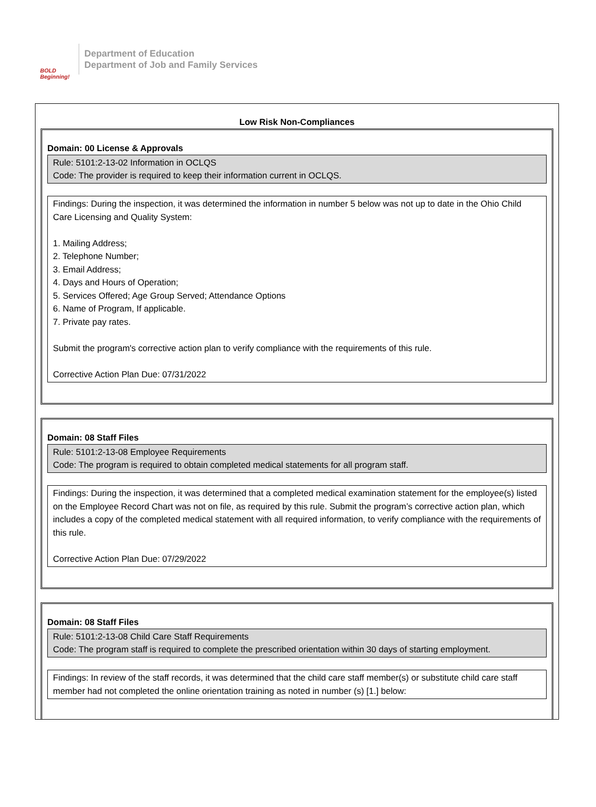BOLD Beginning!
Department of Education
Department of Job and Family Services
Low Risk Non-Compliances
Domain: 00 License & Approvals
Rule: 5101:2-13-02 Information in OCLQS
Code: The provider is required to keep their information current in OCLQS.
Findings: During the inspection, it was determined the information in number 5 below was not up to date in the Ohio Child Care Licensing and Quality System:
1. Mailing Address;
2. Telephone Number;
3. Email Address;
4. Days and Hours of Operation;
5. Services Offered; Age Group Served; Attendance Options
6. Name of Program, If applicable.
7. Private pay rates.
Submit the program's corrective action plan to verify compliance with the requirements of this rule.
Corrective Action Plan Due: 07/31/2022
Domain: 08 Staff Files
Rule: 5101:2-13-08 Employee Requirements
Code: The program is required to obtain completed medical statements for all program staff.
Findings: During the inspection, it was determined that a completed medical examination statement for the employee(s) listed on the Employee Record Chart was not on file, as required by this rule. Submit the program’s corrective action plan, which includes a copy of the completed medical statement with all required information, to verify compliance with the requirements of this rule.
Corrective Action Plan Due: 07/29/2022
Domain: 08 Staff Files
Rule: 5101:2-13-08 Child Care Staff Requirements
Code: The program staff is required to complete the prescribed orientation within 30 days of starting employment.
Findings: In review of the staff records, it was determined that the child care staff member(s) or substitute child care staff member had not completed the online orientation training as noted in number (s) [1.] below: